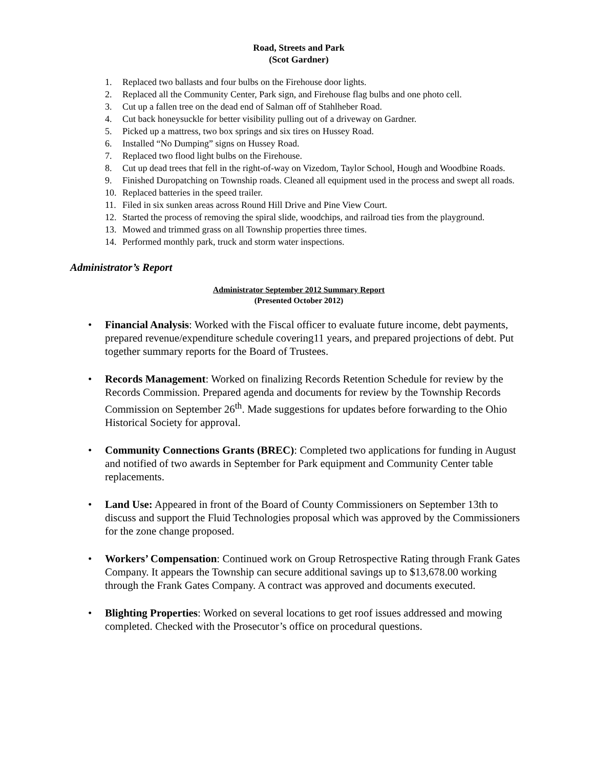Road, Streets and Park
(Scot Gardner)
1. Replaced two ballasts and four bulbs on the Firehouse door lights.
2. Replaced all the Community Center, Park sign, and Firehouse flag bulbs and one photo cell.
3. Cut up a fallen tree on the dead end of Salman off of Stahlheber Road.
4. Cut back honeysuckle for better visibility pulling out of a driveway on Gardner.
5. Picked up a mattress, two box springs and six tires on Hussey Road.
6. Installed “No Dumping” signs on Hussey Road.
7. Replaced two flood light bulbs on the Firehouse.
8. Cut up dead trees that fell in the right-of-way on Vizedom, Taylor School, Hough and Woodbine Roads.
9. Finished Duropatching on Township roads. Cleaned all equipment used in the process and swept all roads.
10. Replaced batteries in the speed trailer.
11. Filed in six sunken areas across Round Hill Drive and Pine View Court.
12. Started the process of removing the spiral slide, woodchips, and railroad ties from the playground.
13. Mowed and trimmed grass on all Township properties three times.
14. Performed monthly park, truck and storm water inspections.
Administrator’s Report
Administrator September 2012 Summary Report
(Presented October 2012)
• Financial Analysis: Worked with the Fiscal officer to evaluate future income, debt payments, prepared revenue/expenditure schedule covering11 years, and prepared projections of debt. Put together summary reports for the Board of Trustees.
• Records Management: Worked on finalizing Records Retention Schedule for review by the Records Commission. Prepared agenda and documents for review by the Township Records Commission on September 26<sup>th</sup>. Made suggestions for updates before forwarding to the Ohio Historical Society for approval.
• Community Connections Grants (BREC): Completed two applications for funding in August and notified of two awards in September for Park equipment and Community Center table replacements.
• Land Use: Appeared in front of the Board of County Commissioners on September 13th to discuss and support the Fluid Technologies proposal which was approved by the Commissioners for the zone change proposed.
• Workers’ Compensation: Continued work on Group Retrospective Rating through Frank Gates Company. It appears the Township can secure additional savings up to $13,678.00 working through the Frank Gates Company. A contract was approved and documents executed.
• Blighting Properties: Worked on several locations to get roof issues addressed and mowing completed. Checked with the Prosecutor’s office on procedural questions.